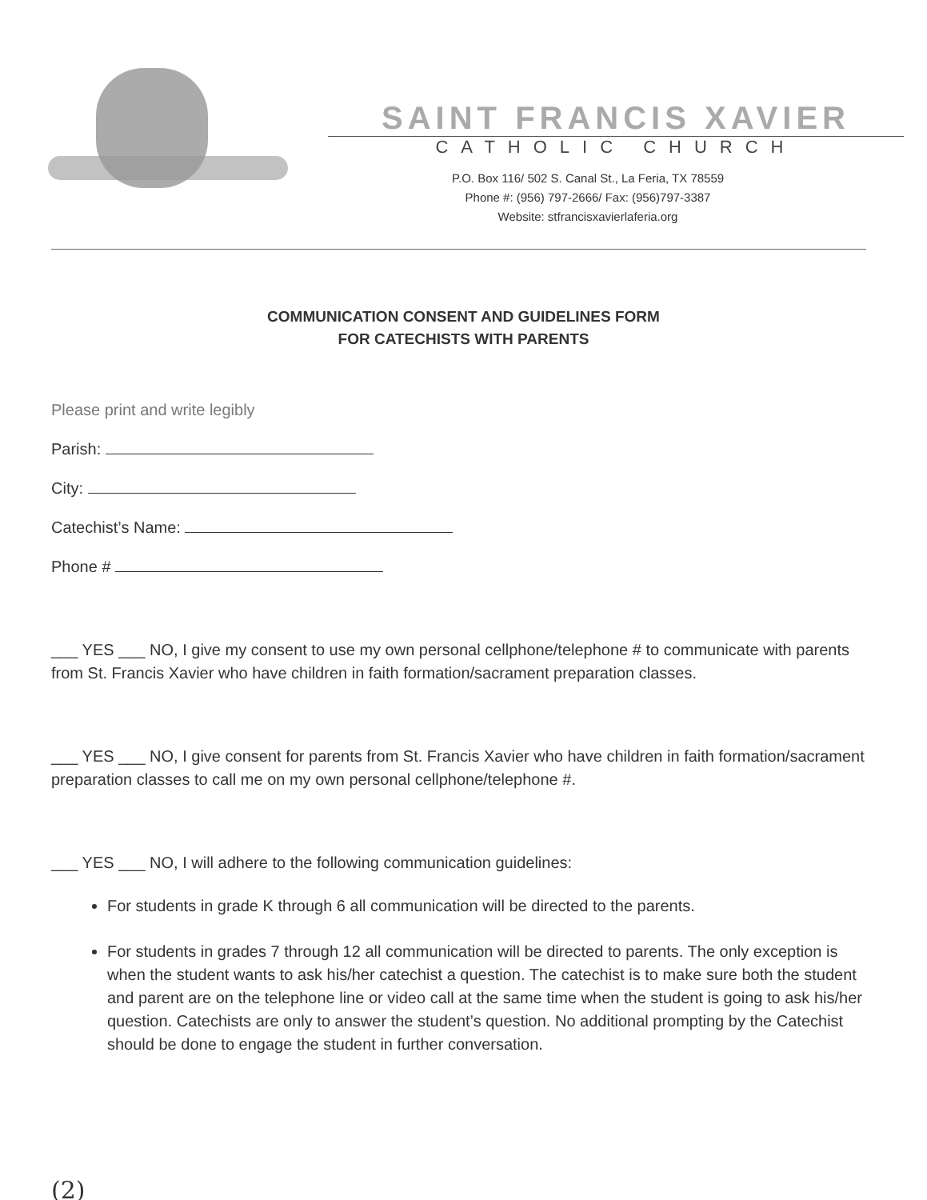SAINT FRANCIS XAVIER
CATHOLIC CHURCH
P.O. Box 116/ 502 S. Canal St., La Feria, TX 78559
Phone #: (956) 797-2666/ Fax: (956)797-3387
Website: stfrancisxavierlaferia.org
COMMUNICATION CONSENT AND GUIDELINES FORM
FOR CATECHISTS WITH PARENTS
Please print and write legibly
Parish:
City:
Catechist’s Name:
Phone #
___ YES ___ NO, I give my consent to use my own personal cellphone/telephone # to communicate with parents from St. Francis Xavier who have children in faith formation/sacrament preparation classes.
___ YES ___ NO, I give consent for parents from St. Francis Xavier who have children in faith formation/sacrament preparation classes to call me on my own personal cellphone/telephone #.
___ YES ___ NO, I will adhere to the following communication guidelines:
For students in grade K through 6 all communication will be directed to the parents.
For students in grades 7 through 12 all communication will be directed to parents. The only exception is when the student wants to ask his/her catechist a question. The catechist is to make sure both the student and parent are on the telephone line or video call at the same time when the student is going to ask his/her question. Catechists are only to answer the student’s question. No additional prompting by the Catechist should be done to engage the student in further conversation.
(2)